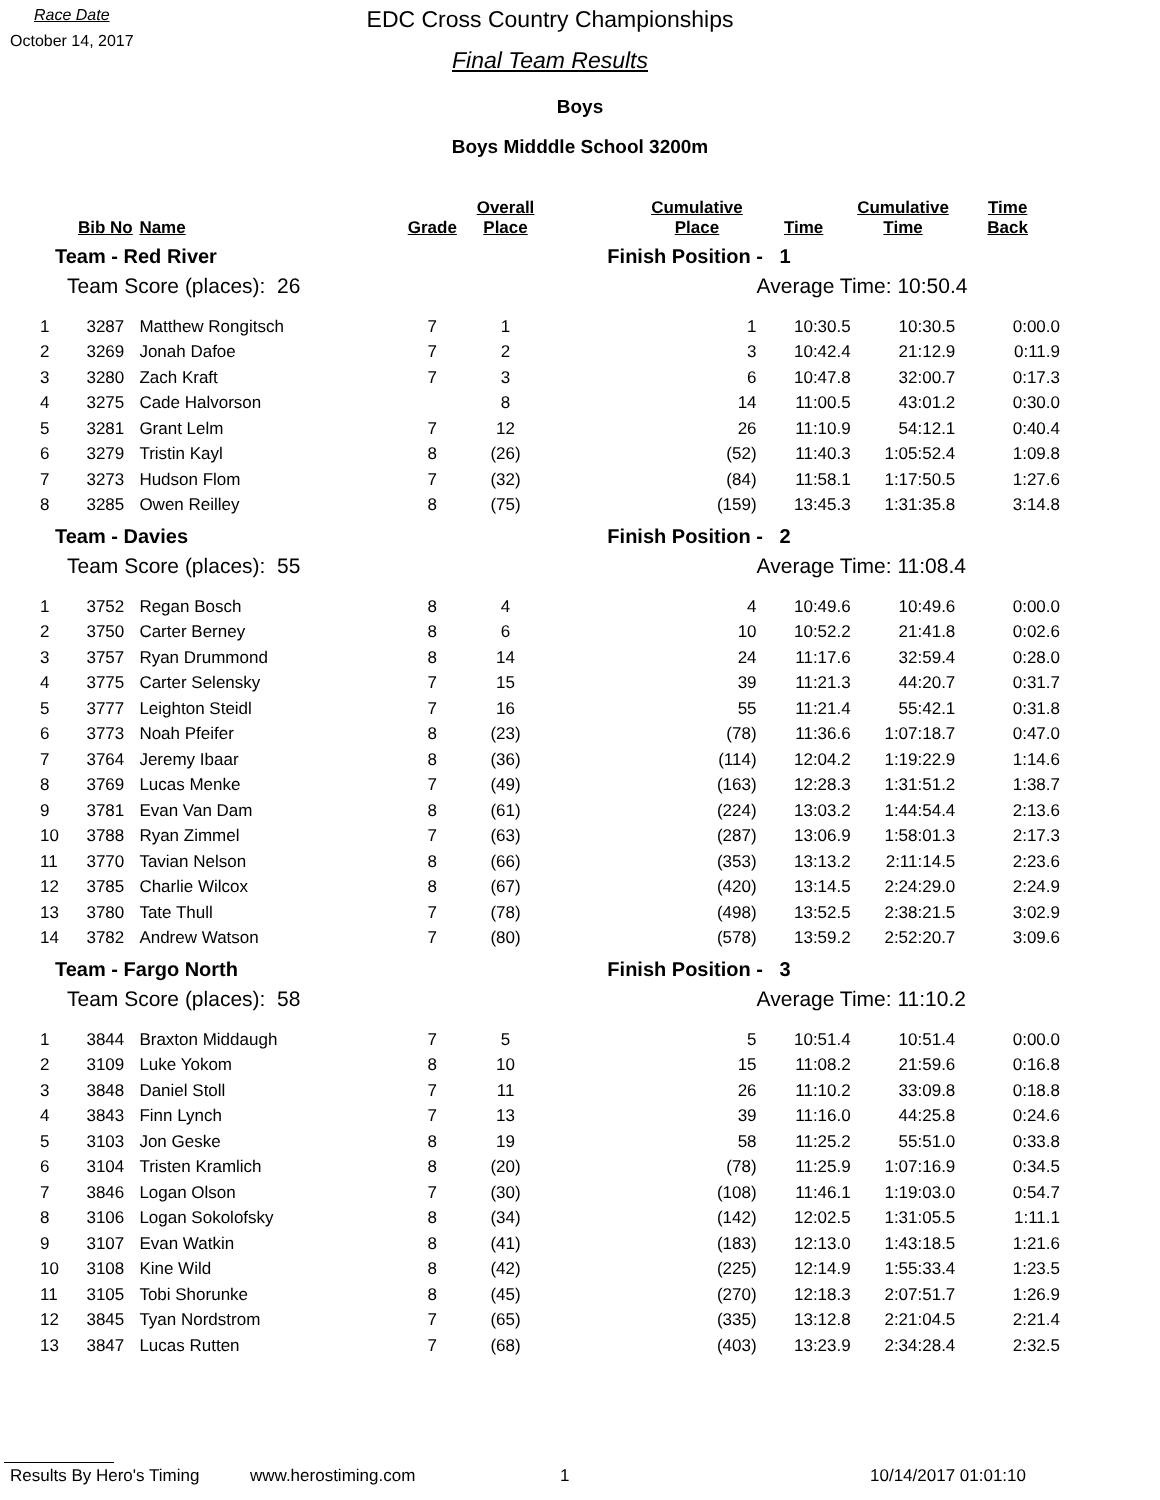Race Date
October 14, 2017
EDC Cross Country Championships
Final Team Results
Boys
Boys Midddle School 3200m
| | Bib No | Name | Grade | Overall Place | Cumulative Place | Time | Cumulative Time | Time Back |
| --- | --- | --- | --- | --- | --- | --- | --- | --- |
| Team - Red River | | | | | Finish Position - 1 | | | |
| Team Score (places): 26 | | | | | | Average Time: 10:50.4 | | |
| 1 | 3287 | Matthew Rongitsch | 7 | 1 | 1 | 10:30.5 | 10:30.5 | 0:00.0 |
| 2 | 3269 | Jonah Dafoe | 7 | 2 | 3 | 10:42.4 | 21:12.9 | 0:11.9 |
| 3 | 3280 | Zach Kraft | 7 | 3 | 6 | 10:47.8 | 32:00.7 | 0:17.3 |
| 4 | 3275 | Cade Halvorson | | 8 | 14 | 11:00.5 | 43:01.2 | 0:30.0 |
| 5 | 3281 | Grant Lelm | 7 | 12 | 26 | 11:10.9 | 54:12.1 | 0:40.4 |
| 6 | 3279 | Tristin Kayl | 8 | (26) | (52) | 11:40.3 | 1:05:52.4 | 1:09.8 |
| 7 | 3273 | Hudson Flom | 7 | (32) | (84) | 11:58.1 | 1:17:50.5 | 1:27.6 |
| 8 | 3285 | Owen Reilley | 8 | (75) | (159) | 13:45.3 | 1:31:35.8 | 3:14.8 |
| Team - Davies | | | | | Finish Position - 2 | | | |
| Team Score (places): 55 | | | | | | Average Time: 11:08.4 | | |
| 1 | 3752 | Regan Bosch | 8 | 4 | 4 | 10:49.6 | 10:49.6 | 0:00.0 |
| 2 | 3750 | Carter Berney | 8 | 6 | 10 | 10:52.2 | 21:41.8 | 0:02.6 |
| 3 | 3757 | Ryan Drummond | 8 | 14 | 24 | 11:17.6 | 32:59.4 | 0:28.0 |
| 4 | 3775 | Carter Selensky | 7 | 15 | 39 | 11:21.3 | 44:20.7 | 0:31.7 |
| 5 | 3777 | Leighton Steidl | 7 | 16 | 55 | 11:21.4 | 55:42.1 | 0:31.8 |
| 6 | 3773 | Noah Pfeifer | 8 | (23) | (78) | 11:36.6 | 1:07:18.7 | 0:47.0 |
| 7 | 3764 | Jeremy Ibaar | 8 | (36) | (114) | 12:04.2 | 1:19:22.9 | 1:14.6 |
| 8 | 3769 | Lucas Menke | 7 | (49) | (163) | 12:28.3 | 1:31:51.2 | 1:38.7 |
| 9 | 3781 | Evan Van Dam | 8 | (61) | (224) | 13:03.2 | 1:44:54.4 | 2:13.6 |
| 10 | 3788 | Ryan Zimmel | 7 | (63) | (287) | 13:06.9 | 1:58:01.3 | 2:17.3 |
| 11 | 3770 | Tavian Nelson | 8 | (66) | (353) | 13:13.2 | 2:11:14.5 | 2:23.6 |
| 12 | 3785 | Charlie Wilcox | 8 | (67) | (420) | 13:14.5 | 2:24:29.0 | 2:24.9 |
| 13 | 3780 | Tate Thull | 7 | (78) | (498) | 13:52.5 | 2:38:21.5 | 3:02.9 |
| 14 | 3782 | Andrew Watson | 7 | (80) | (578) | 13:59.2 | 2:52:20.7 | 3:09.6 |
| Team - Fargo North | | | | | Finish Position - 3 | | | |
| Team Score (places): 58 | | | | | | Average Time: 11:10.2 | | |
| 1 | 3844 | Braxton Middaugh | 7 | 5 | 5 | 10:51.4 | 10:51.4 | 0:00.0 |
| 2 | 3109 | Luke Yokom | 8 | 10 | 15 | 11:08.2 | 21:59.6 | 0:16.8 |
| 3 | 3848 | Daniel Stoll | 7 | 11 | 26 | 11:10.2 | 33:09.8 | 0:18.8 |
| 4 | 3843 | Finn Lynch | 7 | 13 | 39 | 11:16.0 | 44:25.8 | 0:24.6 |
| 5 | 3103 | Jon Geske | 8 | 19 | 58 | 11:25.2 | 55:51.0 | 0:33.8 |
| 6 | 3104 | Tristen Kramlich | 8 | (20) | (78) | 11:25.9 | 1:07:16.9 | 0:34.5 |
| 7 | 3846 | Logan Olson | 7 | (30) | (108) | 11:46.1 | 1:19:03.0 | 0:54.7 |
| 8 | 3106 | Logan Sokolofsky | 8 | (34) | (142) | 12:02.5 | 1:31:05.5 | 1:11.1 |
| 9 | 3107 | Evan Watkin | 8 | (41) | (183) | 12:13.0 | 1:43:18.5 | 1:21.6 |
| 10 | 3108 | Kine Wild | 8 | (42) | (225) | 12:14.9 | 1:55:33.4 | 1:23.5 |
| 11 | 3105 | Tobi Shorunke | 8 | (45) | (270) | 12:18.3 | 2:07:51.7 | 1:26.9 |
| 12 | 3845 | Tyan Nordstrom | 7 | (65) | (335) | 13:12.8 | 2:21:04.5 | 2:21.4 |
| 13 | 3847 | Lucas Rutten | 7 | (68) | (403) | 13:23.9 | 2:34:28.4 | 2:32.5 |
Results By Hero's Timing www.herostiming.com 1 10/14/2017 01:01:10